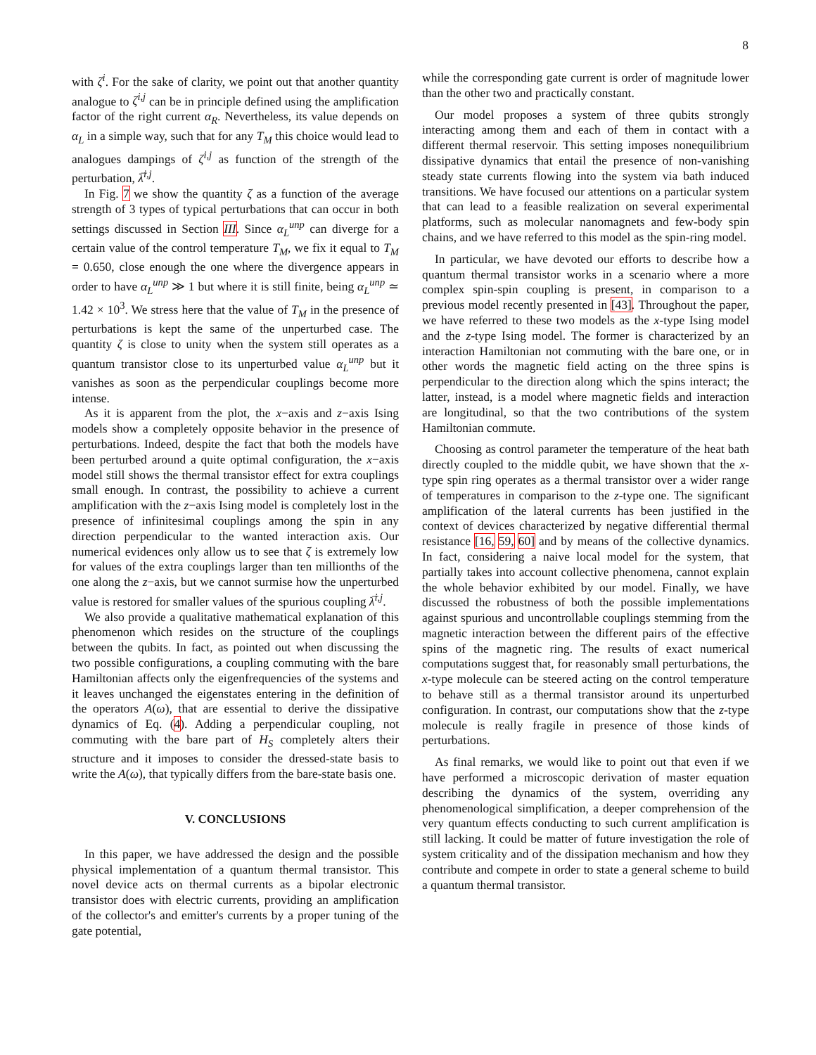8
with ζ<sup>i</sup>. For the sake of clarity, we point out that another quantity analogue to ζ<sup>i,j</sup> can be in principle defined using the amplification factor of the right current α<sub>R</sub>. Nevertheless, its value depends on α<sub>L</sub> in a simple way, such that for any T<sub>M</sub> this choice would lead to analogues dampings of ζ<sup>i,j</sup> as function of the strength of the perturbation, λ̅<sup>i,j</sup>.
In Fig. 7 we show the quantity ζ as a function of the average strength of 3 types of typical perturbations that can occur in both settings discussed in Section III. Since α<sub>L</sub><sup>unp</sup> can diverge for a certain value of the control temperature T<sub>M</sub>, we fix it equal to T<sub>M</sub> = 0.650, close enough the one where the divergence appears in order to have α<sub>L</sub><sup>unp</sup> ≫ 1 but where it is still finite, being α<sub>L</sub><sup>unp</sup> ≃ 1.42 × 10<sup>3</sup>. We stress here that the value of T<sub>M</sub> in the presence of perturbations is kept the same of the unperturbed case. The quantity ζ is close to unity when the system still operates as a quantum transistor close to its unperturbed value α<sub>L</sub><sup>unp</sup> but it vanishes as soon as the perpendicular couplings become more intense.
As it is apparent from the plot, the x−axis and z−axis Ising models show a completely opposite behavior in the presence of perturbations. Indeed, despite the fact that both the models have been perturbed around a quite optimal configuration, the x−axis model still shows the thermal transistor effect for extra couplings small enough. In contrast, the possibility to achieve a current amplification with the z−axis Ising model is completely lost in the presence of infinitesimal couplings among the spin in any direction perpendicular to the wanted interaction axis. Our numerical evidences only allow us to see that ζ is extremely low for values of the extra couplings larger than ten millionths of the one along the z−axis, but we cannot surmise how the unperturbed value is restored for smaller values of the spurious coupling λ̅<sup>i,j</sup>.
We also provide a qualitative mathematical explanation of this phenomenon which resides on the structure of the couplings between the qubits. In fact, as pointed out when discussing the two possible configurations, a coupling commuting with the bare Hamiltonian affects only the eigenfrequencies of the systems and it leaves unchanged the eigenstates entering in the definition of the operators A(ω), that are essential to derive the dissipative dynamics of Eq. (4). Adding a perpendicular coupling, not commuting with the bare part of H<sub>S</sub> completely alters their structure and it imposes to consider the dressed-state basis to write the A(ω), that typically differs from the bare-state basis one.
V. CONCLUSIONS
In this paper, we have addressed the design and the possible physical implementation of a quantum thermal transistor. This novel device acts on thermal currents as a bipolar electronic transistor does with electric currents, providing an amplification of the collector's and emitter's currents by a proper tuning of the gate potential,
while the corresponding gate current is order of magnitude lower than the other two and practically constant.
Our model proposes a system of three qubits strongly interacting among them and each of them in contact with a different thermal reservoir. This setting imposes nonequilibrium dissipative dynamics that entail the presence of non-vanishing steady state currents flowing into the system via bath induced transitions. We have focused our attentions on a particular system that can lead to a feasible realization on several experimental platforms, such as molecular nanomagnets and few-body spin chains, and we have referred to this model as the spin-ring model.
In particular, we have devoted our efforts to describe how a quantum thermal transistor works in a scenario where a more complex spin-spin coupling is present, in comparison to a previous model recently presented in [43]. Throughout the paper, we have referred to these two models as the x-type Ising model and the z-type Ising model. The former is characterized by an interaction Hamiltonian not commuting with the bare one, or in other words the magnetic field acting on the three spins is perpendicular to the direction along which the spins interact; the latter, instead, is a model where magnetic fields and interaction are longitudinal, so that the two contributions of the system Hamiltonian commute.
Choosing as control parameter the temperature of the heat bath directly coupled to the middle qubit, we have shown that the x-type spin ring operates as a thermal transistor over a wider range of temperatures in comparison to the z-type one. The significant amplification of the lateral currents has been justified in the context of devices characterized by negative differential thermal resistance [16, 59, 60] and by means of the collective dynamics. In fact, considering a naive local model for the system, that partially takes into account collective phenomena, cannot explain the whole behavior exhibited by our model. Finally, we have discussed the robustness of both the possible implementations against spurious and uncontrollable couplings stemming from the magnetic interaction between the different pairs of the effective spins of the magnetic ring. The results of exact numerical computations suggest that, for reasonably small perturbations, the x-type molecule can be steered acting on the control temperature to behave still as a thermal transistor around its unperturbed configuration. In contrast, our computations show that the z-type molecule is really fragile in presence of those kinds of perturbations.
As final remarks, we would like to point out that even if we have performed a microscopic derivation of master equation describing the dynamics of the system, overriding any phenomenological simplification, a deeper comprehension of the very quantum effects conducting to such current amplification is still lacking. It could be matter of future investigation the role of system criticality and of the dissipation mechanism and how they contribute and compete in order to state a general scheme to build a quantum thermal transistor.